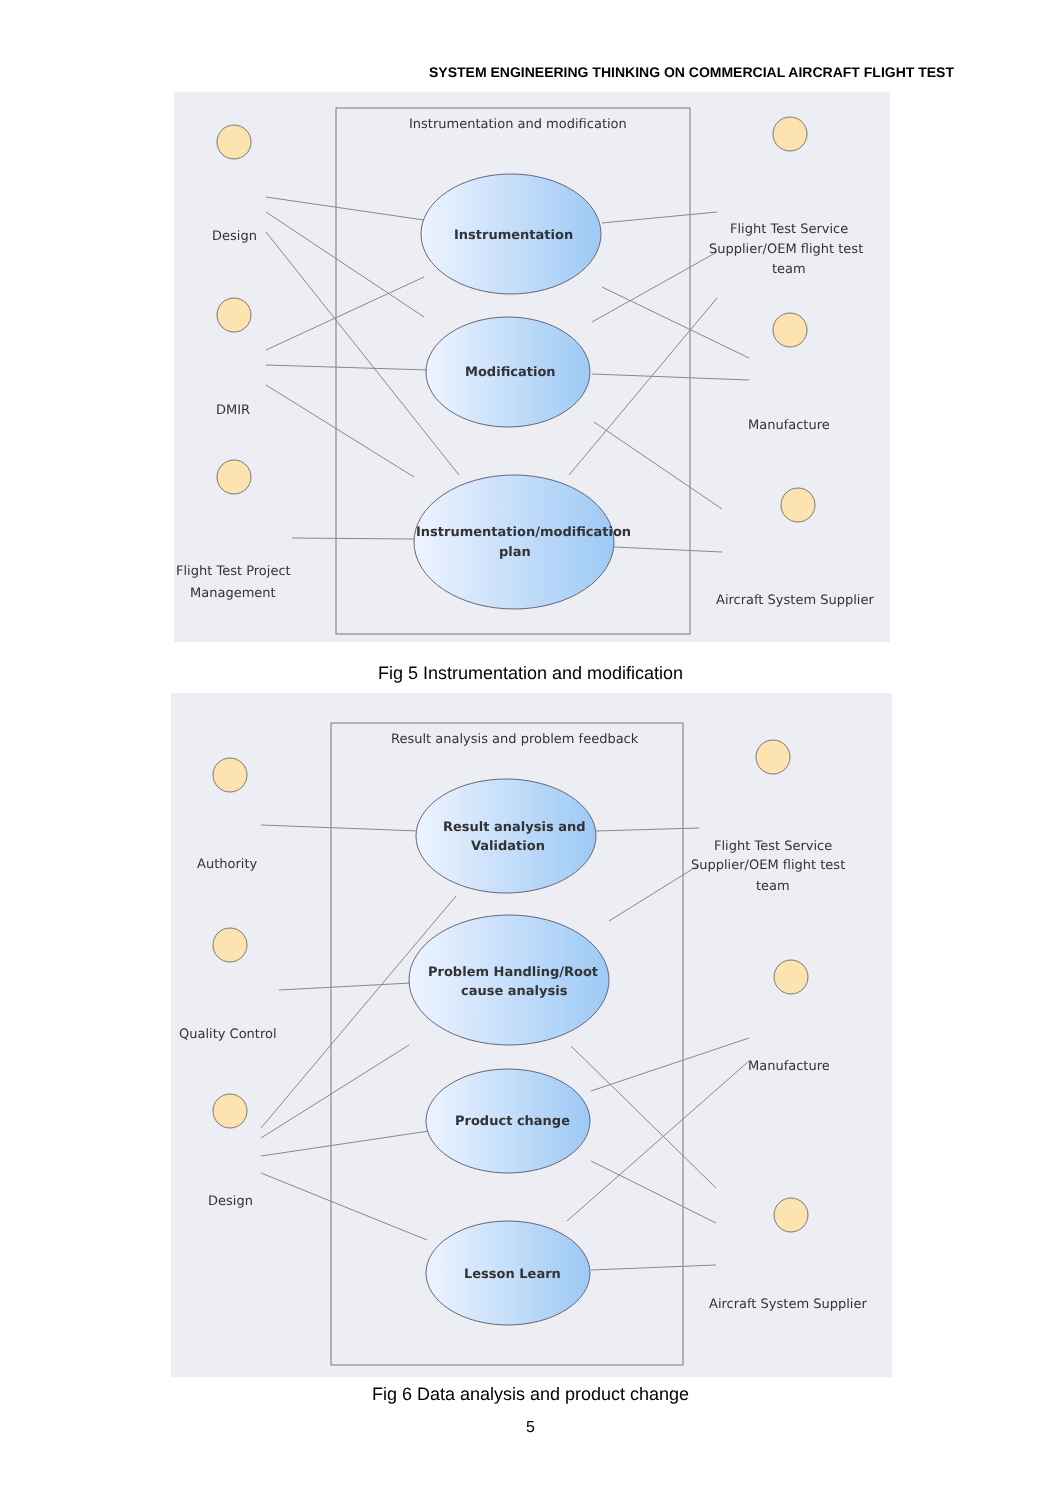SYSTEM ENGINEERING THINKING ON COMMERCIAL AIRCRAFT FLIGHT TEST
Instrumentation and modification
Instrumentation
Modification
Instrumentation/modification
plan
Design
DMIR
Flight Test Project
Management
Flight Test Service
Supplier/OEM flight test
team
Manufacture
Aircraft System Supplier
Fig 5 Instrumentation and modification
Result analysis and problem feedback
Result analysis and
Validation
Problem Handling/Root
cause analysis
Product change
Lesson Learn
Authority
Quality Control
Design
Flight Test Service
Supplier/OEM flight test
team
Manufacture
Aircraft System Supplier
Fig 6 Data analysis and product change
5